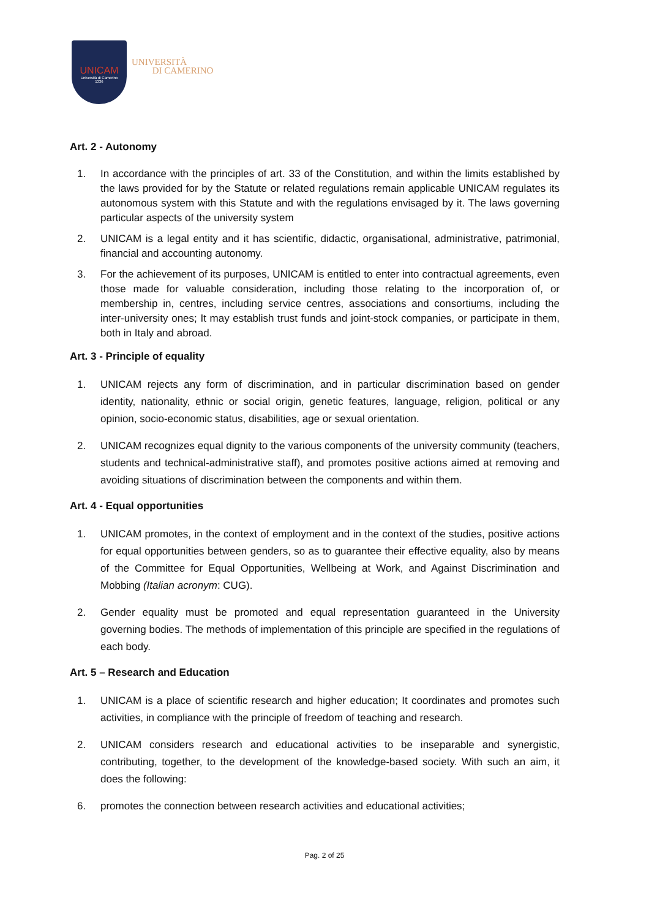UNICAM
Università di Camerino
1336
UNIVERSITÀ
DI CAMERINO
Art. 2 - Autonomy
1. In accordance with the principles of art. 33 of the Constitution, and within the limits established by the laws provided for by the Statute or related regulations remain applicable UNICAM regulates its autonomous system with this Statute and with the regulations envisaged by it. The laws governing particular aspects of the university system
2. UNICAM is a legal entity and it has scientific, didactic, organisational, administrative, patrimonial, financial and accounting autonomy.
3. For the achievement of its purposes, UNICAM is entitled to enter into contractual agreements, even those made for valuable consideration, including those relating to the incorporation of, or membership in, centres, including service centres, associations and consortiums, including the inter-university ones; It may establish trust funds and joint-stock companies, or participate in them, both in Italy and abroad.
Art. 3 - Principle of equality
1. UNICAM rejects any form of discrimination, and in particular discrimination based on gender identity, nationality, ethnic or social origin, genetic features, language, religion, political or any opinion, socio-economic status, disabilities, age or sexual orientation.
2. UNICAM recognizes equal dignity to the various components of the university community (teachers, students and technical-administrative staff), and promotes positive actions aimed at removing and avoiding situations of discrimination between the components and within them.
Art. 4 - Equal opportunities
1. UNICAM promotes, in the context of employment and in the context of the studies, positive actions for equal opportunities between genders, so as to guarantee their effective equality, also by means of the Committee for Equal Opportunities, Wellbeing at Work, and Against Discrimination and Mobbing (Italian acronym: CUG).
2. Gender equality must be promoted and equal representation guaranteed in the University governing bodies. The methods of implementation of this principle are specified in the regulations of each body.
Art. 5 – Research and Education
1. UNICAM is a place of scientific research and higher education; It coordinates and promotes such activities, in compliance with the principle of freedom of teaching and research.
2. UNICAM considers research and educational activities to be inseparable and synergistic, contributing, together, to the development of the knowledge-based society. With such an aim, it does the following:
6. promotes the connection between research activities and educational activities;
Pag. 2 of 25